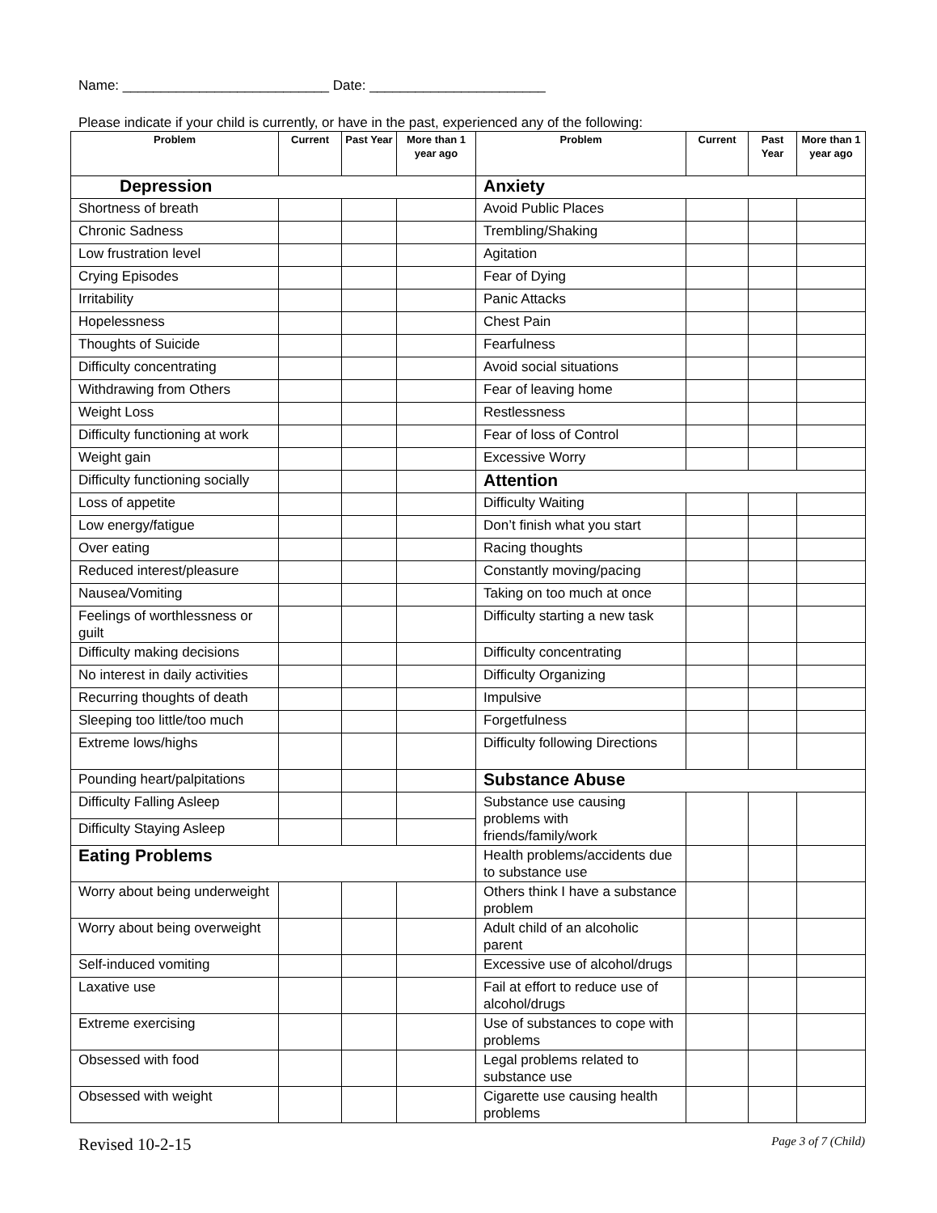Name: ___________________________ Date: _______________________
Please indicate if your child is currently, or have in the past, experienced any of the following:
| Problem | Current | Past Year | More than 1 year ago | Problem | Current | Past Year | More than 1 year ago |
| --- | --- | --- | --- | --- | --- | --- | --- |
| Depression | | | | Anxiety | | | |
| Shortness of breath | | | | Avoid Public Places | | | |
| Chronic Sadness | | | | Trembling/Shaking | | | |
| Low frustration level | | | | Agitation | | | |
| Crying Episodes | | | | Fear of Dying | | | |
| Irritability | | | | Panic Attacks | | | |
| Hopelessness | | | | Chest Pain | | | |
| Thoughts of Suicide | | | | Fearfulness | | | |
| Difficulty concentrating | | | | Avoid social situations | | | |
| Withdrawing from Others | | | | Fear of leaving home | | | |
| Weight Loss | | | | Restlessness | | | |
| Difficulty functioning at work | | | | Fear of loss of Control | | | |
| Weight gain | | | | Excessive Worry | | | |
| Difficulty functioning socially | | | | Attention | | | |
| Loss of appetite | | | | Difficulty Waiting | | | |
| Low energy/fatigue | | | | Don’t finish what you start | | | |
| Over eating | | | | Racing thoughts | | | |
| Reduced interest/pleasure | | | | Constantly moving/pacing | | | |
| Nausea/Vomiting | | | | Taking on too much at once | | | |
| Feelings of worthlessness or guilt | | | | Difficulty starting a new task | | | |
| Difficulty making decisions | | | | Difficulty concentrating | | | |
| No interest in daily activities | | | | Difficulty Organizing | | | |
| Recurring thoughts of death | | | | Impulsive | | | |
| Sleeping too little/too much | | | | Forgetfulness | | | |
| Extreme lows/highs | | | | Difficulty following Directions | | | |
| Pounding heart/palpitations | | | | Substance Abuse | | | |
| Difficulty Falling Asleep | | | | Substance use causing problems with friends/family/work | | | |
| Difficulty Staying Asleep | | | | | | | |
| Eating Problems | | | | Health problems/accidents due to substance use | | | |
| Worry about being underweight | | | | Others think I have a substance problem | | | |
| Worry about being overweight | | | | Adult child of an alcoholic parent | | | |
| Self-induced vomiting | | | | Excessive use of alcohol/drugs | | | |
| Laxative use | | | | Fail at effort to reduce use of alcohol/drugs | | | |
| Extreme exercising | | | | Use of substances to cope with problems | | | |
| Obsessed with food | | | | Legal problems related to substance use | | | |
| Obsessed with weight | | | | Cigarette use causing health problems | | | |
Revised 10-2-15 Page 3 of 7 (Child)